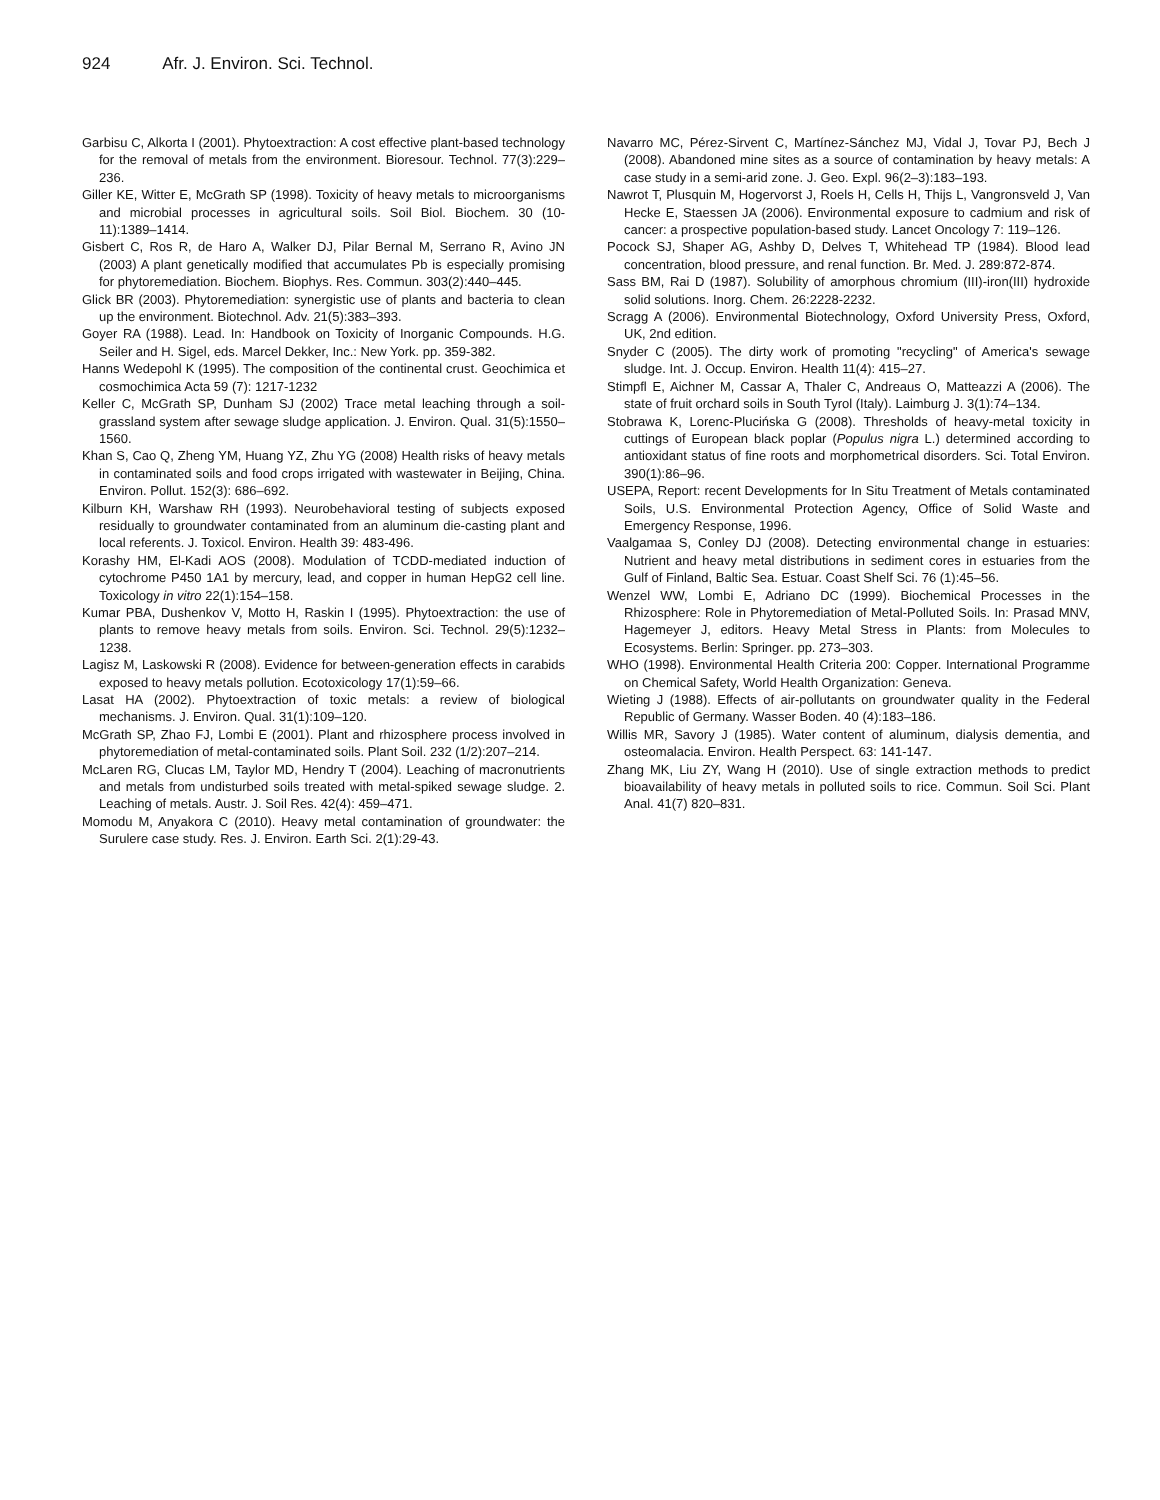924 Afr. J. Environ. Sci. Technol.
Garbisu C, Alkorta I (2001). Phytoextraction: A cost effective plant-based technology for the removal of metals from the environment. Bioresour. Technol. 77(3):229–236.
Giller KE, Witter E, McGrath SP (1998). Toxicity of heavy metals to microorganisms and microbial processes in agricultural soils. Soil Biol. Biochem. 30 (10-11):1389–1414.
Gisbert C, Ros R, de Haro A, Walker DJ, Pilar Bernal M, Serrano R, Avino JN (2003) A plant genetically modified that accumulates Pb is especially promising for phytoremediation. Biochem. Biophys. Res. Commun. 303(2):440–445.
Glick BR (2003). Phytoremediation: synergistic use of plants and bacteria to clean up the environment. Biotechnol. Adv. 21(5):383–393.
Goyer RA (1988). Lead. In: Handbook on Toxicity of Inorganic Compounds. H.G. Seiler and H. Sigel, eds. Marcel Dekker, Inc.: New York. pp. 359-382.
Hanns Wedepohl K (1995). The composition of the continental crust. Geochimica et cosmochimica Acta 59 (7): 1217-1232
Keller C, McGrath SP, Dunham SJ (2002) Trace metal leaching through a soil-grassland system after sewage sludge application. J. Environ. Qual. 31(5):1550–1560.
Khan S, Cao Q, Zheng YM, Huang YZ, Zhu YG (2008) Health risks of heavy metals in contaminated soils and food crops irrigated with wastewater in Beijing, China. Environ. Pollut. 152(3): 686–692.
Kilburn KH, Warshaw RH (1993). Neurobehavioral testing of subjects exposed residually to groundwater contaminated from an aluminum die-casting plant and local referents. J. Toxicol. Environ. Health 39: 483-496.
Korashy HM, El-Kadi AOS (2008). Modulation of TCDD-mediated induction of cytochrome P450 1A1 by mercury, lead, and copper in human HepG2 cell line. Toxicology in vitro 22(1):154–158.
Kumar PBA, Dushenkov V, Motto H, Raskin I (1995). Phytoextraction: the use of plants to remove heavy metals from soils. Environ. Sci. Technol. 29(5):1232–1238.
Lagisz M, Laskowski R (2008). Evidence for between-generation effects in carabids exposed to heavy metals pollution. Ecotoxicology 17(1):59–66.
Lasat HA (2002). Phytoextraction of toxic metals: a review of biological mechanisms. J. Environ. Qual. 31(1):109–120.
McGrath SP, Zhao FJ, Lombi E (2001). Plant and rhizosphere process involved in phytoremediation of metal-contaminated soils. Plant Soil. 232 (1/2):207–214.
McLaren RG, Clucas LM, Taylor MD, Hendry T (2004). Leaching of macronutrients and metals from undisturbed soils treated with metal-spiked sewage sludge. 2. Leaching of metals. Austr. J. Soil Res. 42(4): 459–471.
Momodu M, Anyakora C (2010). Heavy metal contamination of groundwater: the Surulere case study. Res. J. Environ. Earth Sci. 2(1):29-43.
Navarro MC, Pérez-Sirvent C, Martínez-Sánchez MJ, Vidal J, Tovar PJ, Bech J (2008). Abandoned mine sites as a source of contamination by heavy metals: A case study in a semi-arid zone. J. Geo. Expl. 96(2–3):183–193.
Nawrot T, Plusquin M, Hogervorst J, Roels H, Cells H, Thijs L, Vangronsveld J, Van Hecke E, Staessen JA (2006). Environmental exposure to cadmium and risk of cancer: a prospective population-based study. Lancet Oncology 7: 119–126.
Pocock SJ, Shaper AG, Ashby D, Delves T, Whitehead TP (1984). Blood lead concentration, blood pressure, and renal function. Br. Med. J. 289:872-874.
Sass BM, Rai D (1987). Solubility of amorphous chromium (III)-iron(III) hydroxide solid solutions. Inorg. Chem. 26:2228-2232.
Scragg A (2006). Environmental Biotechnology, Oxford University Press, Oxford, UK, 2nd edition.
Snyder C (2005). The dirty work of promoting "recycling" of America's sewage sludge. Int. J. Occup. Environ. Health 11(4): 415–27.
Stimpfl E, Aichner M, Cassar A, Thaler C, Andreaus O, Matteazzi A (2006). The state of fruit orchard soils in South Tyrol (Italy). Laimburg J. 3(1):74–134.
Stobrawa K, Lorenc-Plucińska G (2008). Thresholds of heavy-metal toxicity in cuttings of European black poplar (Populus nigra L.) determined according to antioxidant status of fine roots and morphometrical disorders. Sci. Total Environ. 390(1):86–96.
USEPA, Report: recent Developments for In Situ Treatment of Metals contaminated Soils, U.S. Environmental Protection Agency, Office of Solid Waste and Emergency Response, 1996.
Vaalgamaa S, Conley DJ (2008). Detecting environmental change in estuaries: Nutrient and heavy metal distributions in sediment cores in estuaries from the Gulf of Finland, Baltic Sea. Estuar. Coast Shelf Sci. 76 (1):45–56.
Wenzel WW, Lombi E, Adriano DC (1999). Biochemical Processes in the Rhizosphere: Role in Phytoremediation of Metal-Polluted Soils. In: Prasad MNV, Hagemeyer J, editors. Heavy Metal Stress in Plants: from Molecules to Ecosystems. Berlin: Springer. pp. 273–303.
WHO (1998). Environmental Health Criteria 200: Copper. International Programme on Chemical Safety, World Health Organization: Geneva.
Wieting J (1988). Effects of air-pollutants on groundwater quality in the Federal Republic of Germany. Wasser Boden. 40 (4):183–186.
Willis MR, Savory J (1985). Water content of aluminum, dialysis dementia, and osteomalacia. Environ. Health Perspect. 63: 141-147.
Zhang MK, Liu ZY, Wang H (2010). Use of single extraction methods to predict bioavailability of heavy metals in polluted soils to rice. Commun. Soil Sci. Plant Anal. 41(7) 820–831.